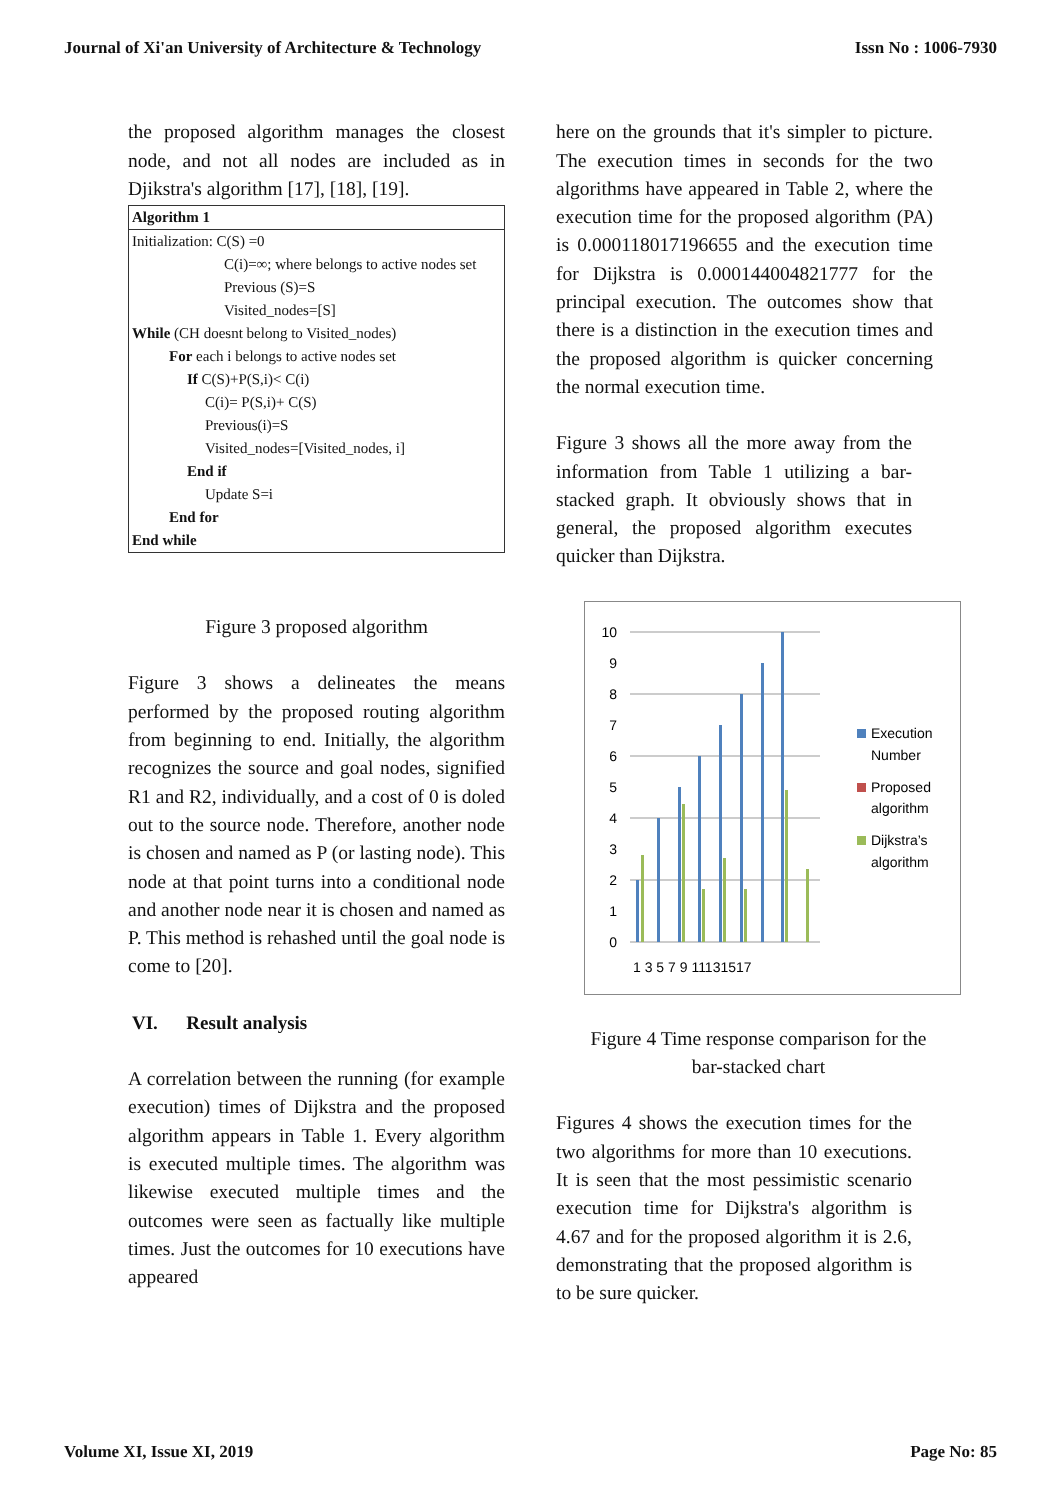Journal of Xi'an University of Architecture & Technology Issn No : 1006-7930
the proposed algorithm manages the closest node, and not all nodes are included as in Djikstra's algorithm [17], [18], [19].
Algorithm 1
Initialization: C(S) =0
C(i)=∞; where belongs to active nodes set
Previous (S)=S
Visited_nodes=[S]
While (CH doesnt belong to Visited_nodes)
For each i belongs to active nodes set
If C(S)+P(S,i)< C(i)
C(i)= P(S,i)+ C(S)
Previous(i)=S
Visited_nodes=[Visited_nodes, i]
End if
Update S=i
End for
End while
Figure 3 proposed algorithm
Figure 3 shows a delineates the means performed by the proposed routing algorithm from beginning to end. Initially, the algorithm recognizes the source and goal nodes, signified R1 and R2, individually, and a cost of 0 is doled out to the source node. Therefore, another node is chosen and named as P (or lasting node). This node at that point turns into a conditional node and another node near it is chosen and named as P. This method is rehashed until the goal node is come to [20].
VI. Result analysis
A correlation between the running (for example execution) times of Dijkstra and the proposed algorithm appears in Table 1. Every algorithm is executed multiple times. The algorithm was likewise executed multiple times and the outcomes were seen as factually like multiple times. Just the outcomes for 10 executions have appeared
here on the grounds that it's simpler to picture. The execution times in seconds for the two algorithms have appeared in Table 2, where the execution time for the proposed algorithm (PA) is 0.000118017196655 and the execution time for Dijkstra is 0.000144004821777 for the principal execution. The outcomes show that there is a distinction in the execution times and the proposed algorithm is quicker concerning the normal execution time.
Figure 3 shows all the more away from the information from Table 1 utilizing a bar-stacked graph. It obviously shows that in general, the proposed algorithm executes quicker than Dijkstra.
10
9
8
7
6
5
4
3
2
1
0
1 3 5 7 9 11131517
Execution
Number
Proposed
algorithm
Dijkstra’s
algorithm
Figure 4 Time response comparison for the bar-stacked chart
Figures 4 shows the execution times for the two algorithms for more than 10 executions. It is seen that the most pessimistic scenario execution time for Dijkstra's algorithm is 4.67 and for the proposed algorithm it is 2.6, demonstrating that the proposed algorithm is to be sure quicker.
Volume XI, Issue XI, 2019 Page No: 85